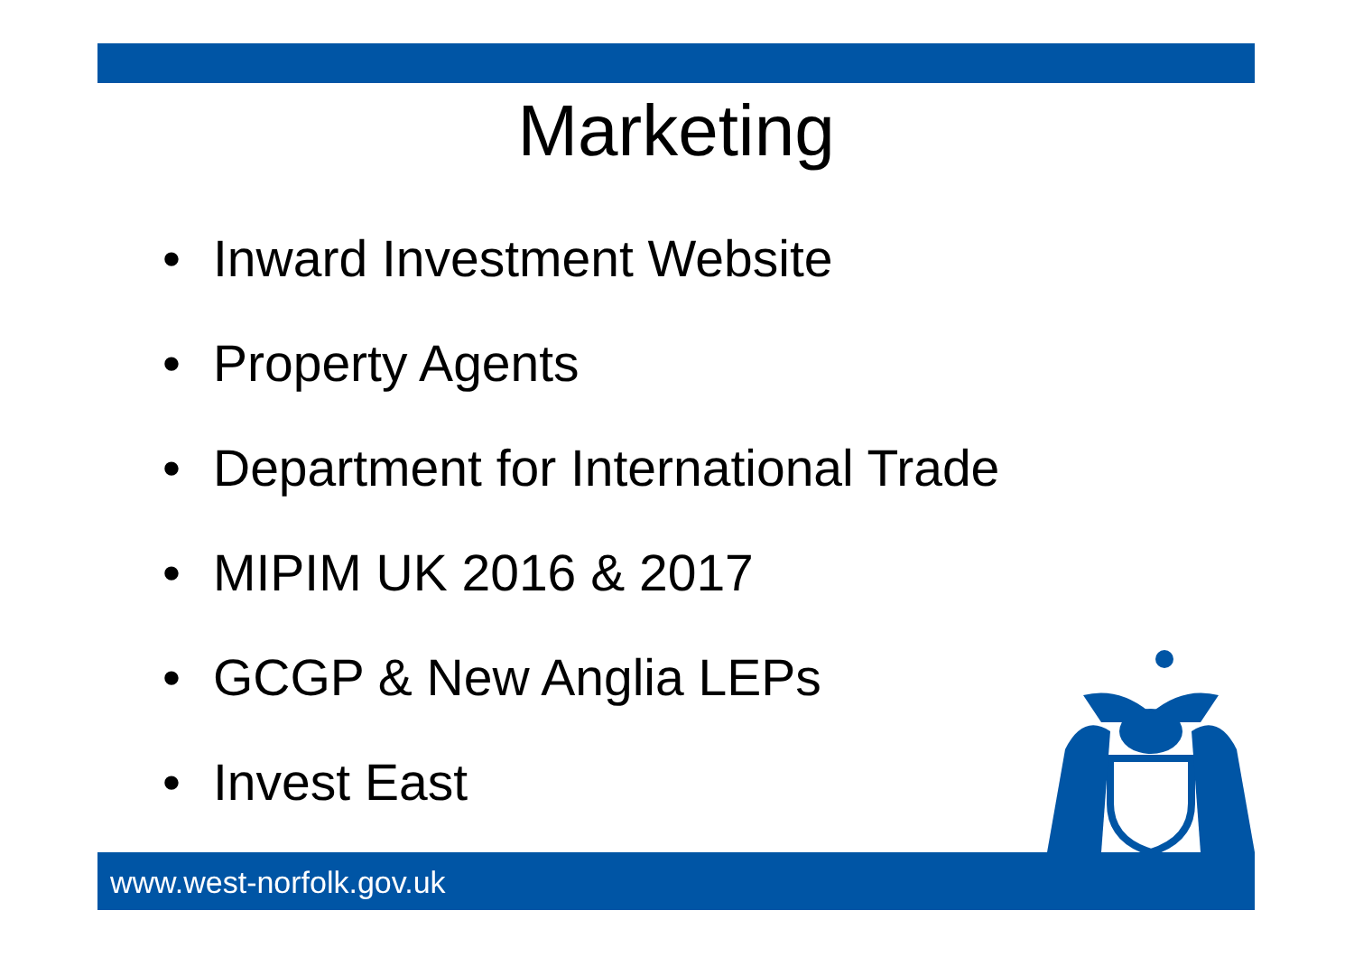Marketing
• Inward Investment Website
• Property Agents
• Department for International Trade
• MIPIM UK 2016 & 2017
• GCGP & New Anglia LEPs
• Invest East
www.west-norfolk.gov.uk